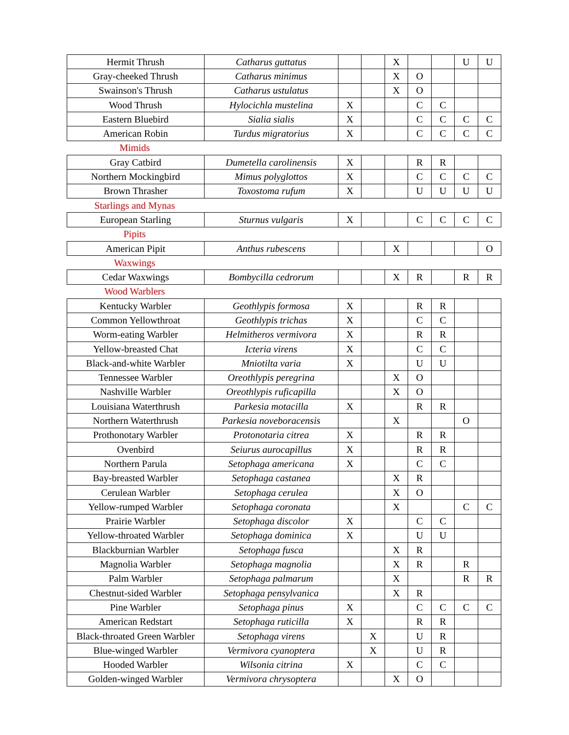| Hermit Thrush | Catharus guttatus | | | X | | | U | U |
| Gray-cheeked Thrush | Catharus minimus | | | X | O | | | |
| Swainson's Thrush | Catharus ustulatus | | | X | O | | | |
| Wood Thrush | Hylocichla mustelina | X | | | C | C | | |
| Eastern Bluebird | Sialia sialis | X | | | C | C | C | C |
| American Robin | Turdus migratorius | X | | | C | C | C | C |
| Mimids | | | | | | | | |
| Gray Catbird | Dumetella carolinensis | X | | | R | R | | |
| Northern Mockingbird | Mimus polyglottos | X | | | C | C | C | C |
| Brown Thrasher | Toxostoma rufum | X | | | U | U | U | U |
| Starlings and Mynas | | | | | | | | |
| European Starling | Sturnus vulgaris | X | | | C | C | C | C |
| Pipits | | | | | | | | |
| American Pipit | Anthus rubescens | | | X | | | | O |
| Waxwings | | | | | | | | |
| Cedar Waxwings | Bombycilla cedrorum | | | X | R | | R | R |
| Wood Warblers | | | | | | | | |
| Kentucky Warbler | Geothlypis formosa | X | | | R | R | | |
| Common Yellowthroat | Geothlypis trichas | X | | | C | C | | |
| Worm-eating Warbler | Helmitheros vermivora | X | | | R | R | | |
| Yellow-breasted Chat | Icteria virens | X | | | C | C | | |
| Black-and-white Warbler | Mniotilta varia | X | | | U | U | | |
| Tennessee Warbler | Oreothlypis peregrina | | | X | O | | | |
| Nashville Warbler | Oreothlypis ruficapilla | | | X | O | | | |
| Louisiana Waterthrush | Parkesia motacilla | X | | | R | R | | |
| Northern Waterthrush | Parkesia noveboracensis | | | X | | | O | |
| Prothonotary Warbler | Protonotaria citrea | X | | | R | R | | |
| Ovenbird | Seiurus aurocapillus | X | | | R | R | | |
| Northern Parula | Setophaga americana | X | | | C | C | | |
| Bay-breasted Warbler | Setophaga castanea | | | X | R | | | |
| Cerulean Warbler | Setophaga cerulea | | | X | O | | | |
| Yellow-rumped Warbler | Setophaga coronata | | | X | | | C | C |
| Prairie Warbler | Setophaga discolor | X | | | C | C | | |
| Yellow-throated Warbler | Setophaga dominica | X | | | U | U | | |
| Blackburnian Warbler | Setophaga fusca | | | X | R | | | |
| Magnolia Warbler | Setophaga magnolia | | | X | R | | R | |
| Palm Warbler | Setophaga palmarum | | | X | | | R | R |
| Chestnut-sided Warbler | Setophaga pensylvanica | | | X | R | | | |
| Pine Warbler | Setophaga pinus | X | | | C | C | C | C |
| American Redstart | Setophaga ruticilla | X | | | R | R | | |
| Black-throated Green Warbler | Setophaga virens | | X | | U | R | | |
| Blue-winged Warbler | Vermivora cyanoptera | | X | | U | R | | |
| Hooded Warbler | Wilsonia citrina | X | | | C | C | | |
| Golden-winged Warbler | Vermivora chrysoptera | | | X | O | | | |